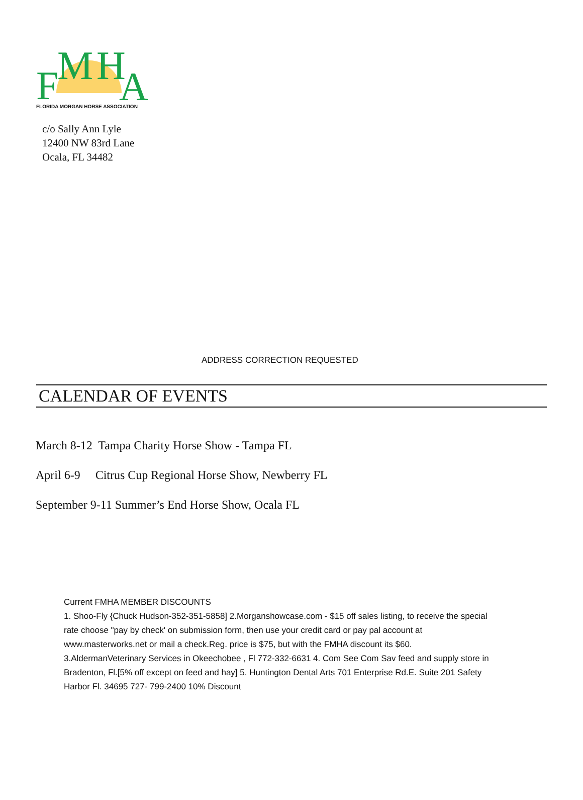F M H A
FLORIDA MORGAN HORSE ASSOCIATION
c/o Sally Ann Lyle
12400 NW 83rd Lane
Ocala, FL 34482
ADDRESS CORRECTION REQUESTED
CALENDAR OF EVENTS
March 8-12 Tampa Charity Horse Show - Tampa FL
April 6-9 Citrus Cup Regional Horse Show, Newberry FL
September 9-11 Summer’s End Horse Show, Ocala FL
Current FMHA MEMBER DISCOUNTS
1. Shoo-Fly {Chuck Hudson-352-351-5858] 2.Morganshowcase.com - $15 off sales listing, to receive the special rate choose "pay by check' on submission form, then use your credit card or pay pal account at www.masterworks.net or mail a check.Reg. price is $75, but with the FMHA discount its $60. 3.AldermanVeterinary Services in Okeechobee , Fl 772-332-6631 4. Com See Com Sav feed and supply store in Bradenton, Fl.[5% off except on feed and hay] 5. Huntington Dental Arts 701 Enterprise Rd.E. Suite 201 Safety Harbor Fl. 34695 727- 799-2400 10% Discount